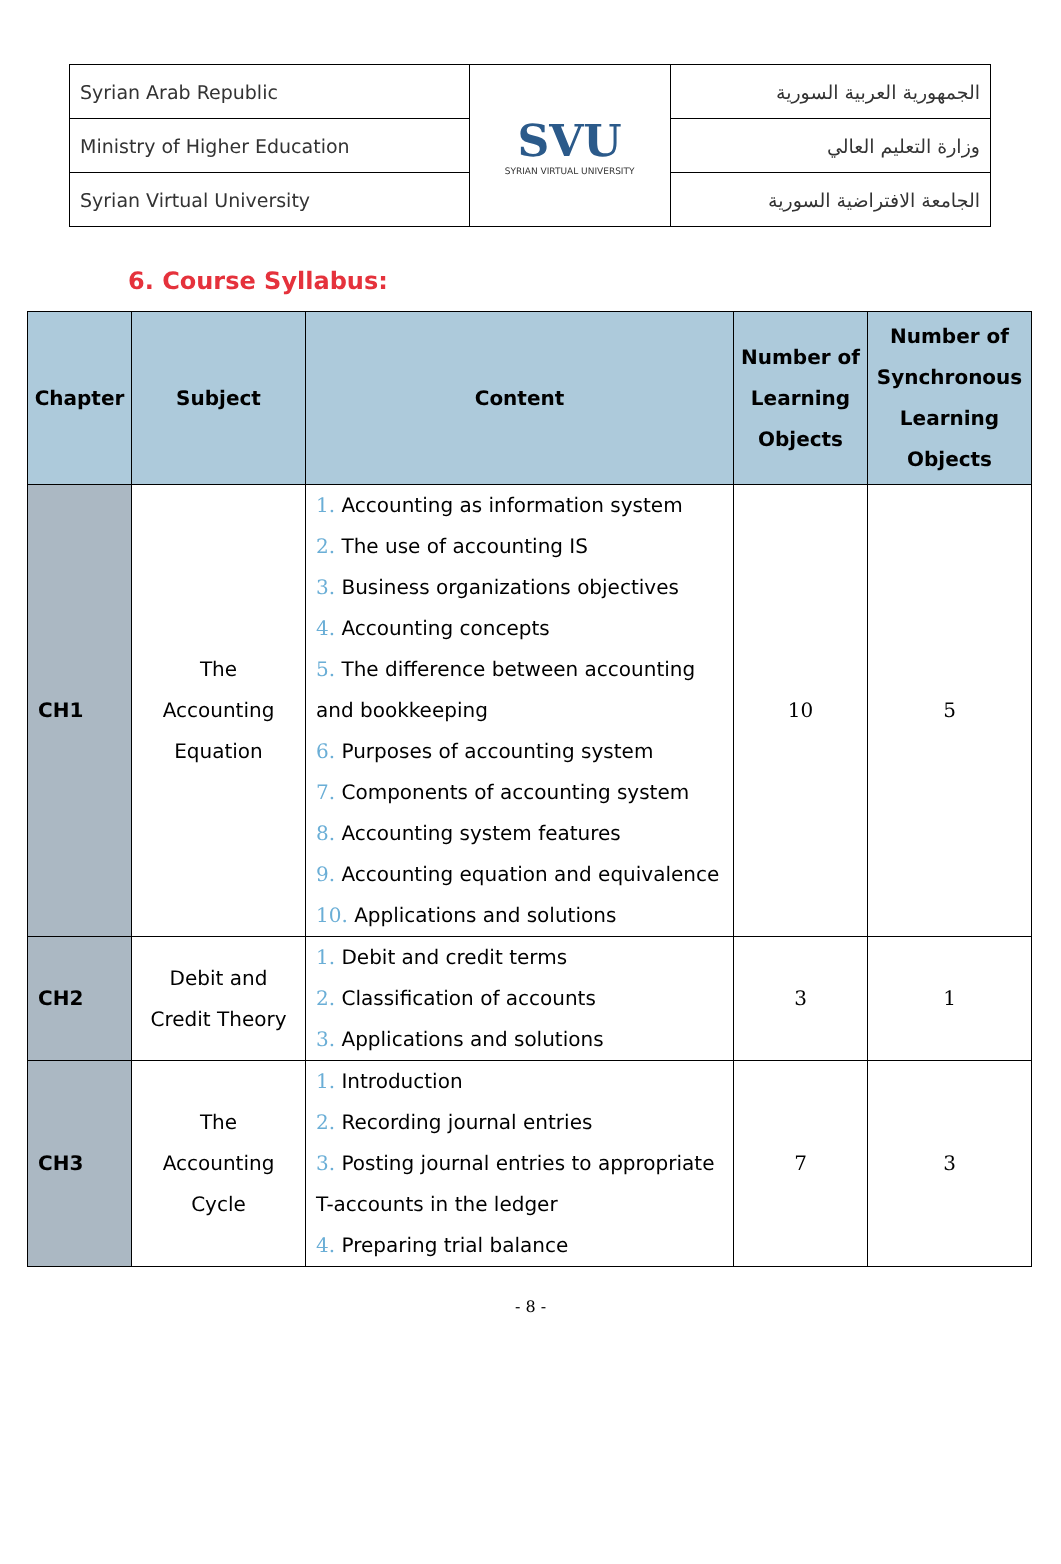| Syrian Arab Republic | SVU SYRIAN VIRTUAL UNIVERSITY | الجمهورية العربية السورية |
| Ministry of Higher Education | | وزارة التعليم العالي |
| Syrian Virtual University | | الجامعة الافتراضية السورية |
6. Course Syllabus:
| Chapter | Subject | Content | Number of Learning Objects | Number of Synchronous Learning Objects |
| --- | --- | --- | --- | --- |
| CH1 | The Accounting Equation | 1. Accounting as information system 2. The use of accounting IS 3. Business organizations objectives 4. Accounting concepts 5. The difference between accounting and bookkeeping 6. Purposes of accounting system 7. Components of accounting system 8. Accounting system features 9. Accounting equation and equivalence 10. Applications and solutions | 10 | 5 |
| CH2 | Debit and Credit Theory | 1. Debit and credit terms 2. Classification of accounts 3. Applications and solutions | 3 | 1 |
| CH3 | The Accounting Cycle | 1. Introduction 2. Recording journal entries 3. Posting journal entries to appropriate T-accounts in the ledger 4. Preparing trial balance | 7 | 3 |
- 8 -